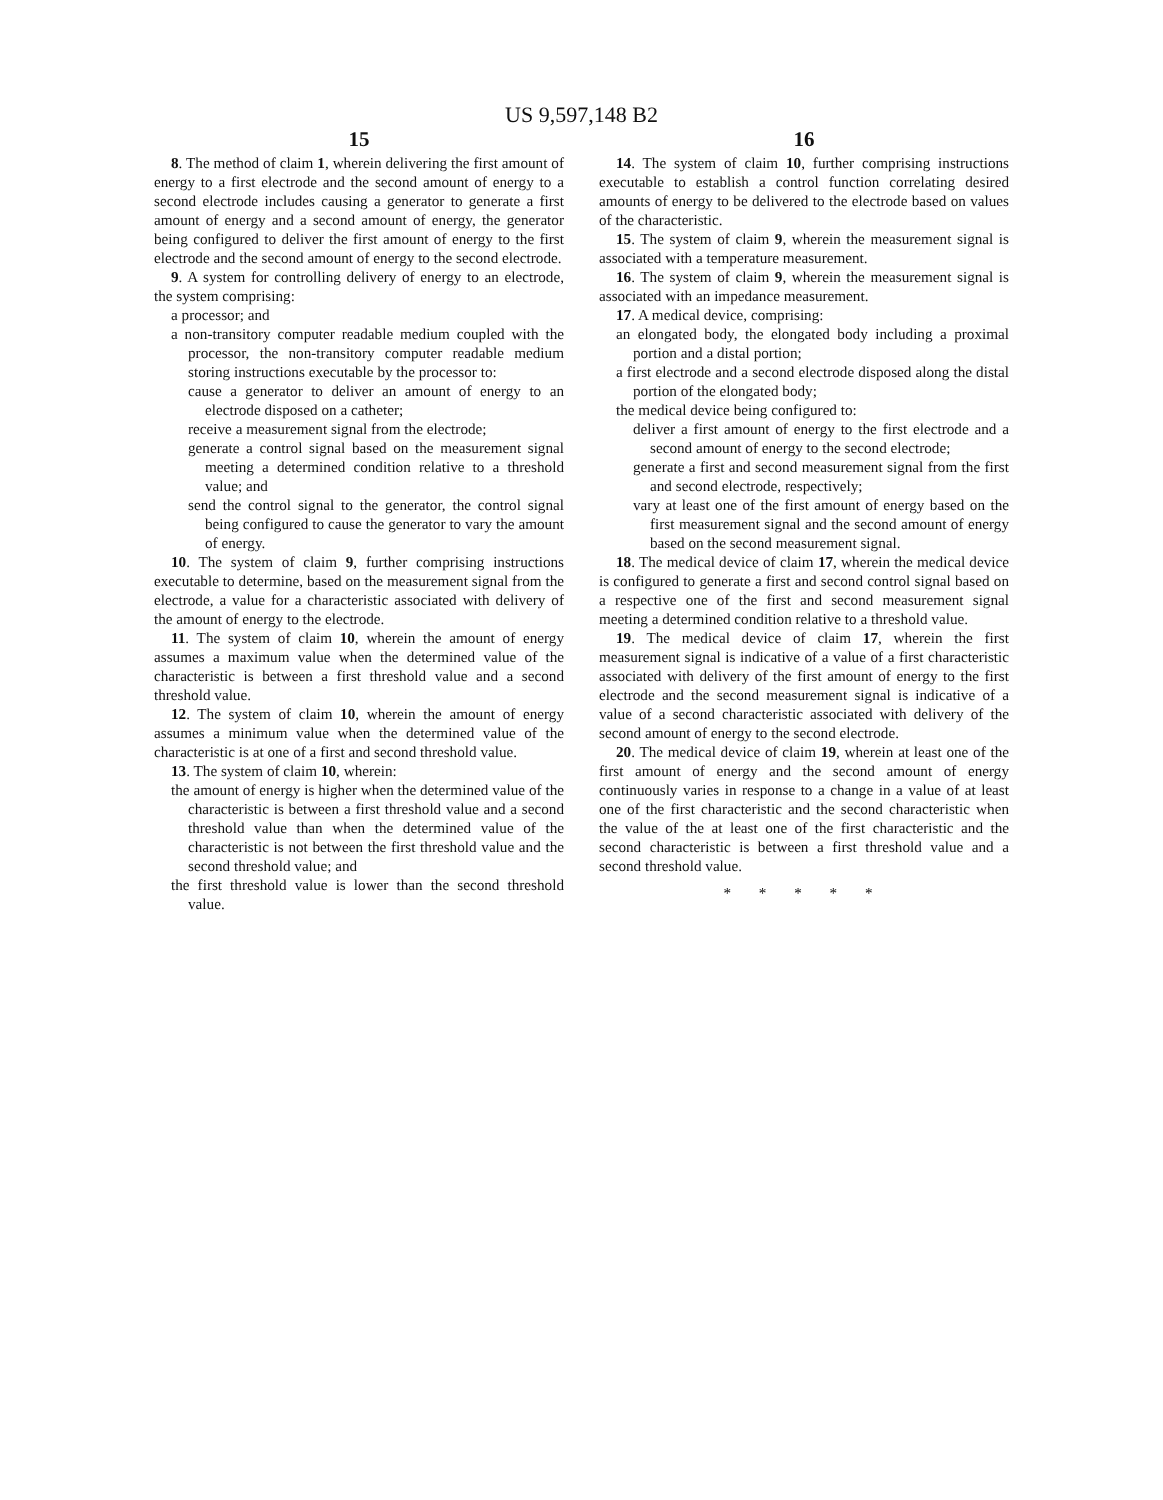US 9,597,148 B2
15
8. The method of claim 1, wherein delivering the first amount of energy to a first electrode and the second amount of energy to a second electrode includes causing a generator to generate a first amount of energy and a second amount of energy, the generator being configured to deliver the first amount of energy to the first electrode and the second amount of energy to the second electrode.
9. A system for controlling delivery of energy to an electrode, the system comprising:
a processor; and
a non-transitory computer readable medium coupled with the processor, the non-transitory computer readable medium storing instructions executable by the processor to:
cause a generator to deliver an amount of energy to an electrode disposed on a catheter;
receive a measurement signal from the electrode;
generate a control signal based on the measurement signal meeting a determined condition relative to a threshold value; and
send the control signal to the generator, the control signal being configured to cause the generator to vary the amount of energy.
10. The system of claim 9, further comprising instructions executable to determine, based on the measurement signal from the electrode, a value for a characteristic associated with delivery of the amount of energy to the electrode.
11. The system of claim 10, wherein the amount of energy assumes a maximum value when the determined value of the characteristic is between a first threshold value and a second threshold value.
12. The system of claim 10, wherein the amount of energy assumes a minimum value when the determined value of the characteristic is at one of a first and second threshold value.
13. The system of claim 10, wherein:
the amount of energy is higher when the determined value of the characteristic is between a first threshold value and a second threshold value than when the determined value of the characteristic is not between the first threshold value and the second threshold value; and
the first threshold value is lower than the second threshold value.
16
14. The system of claim 10, further comprising instructions executable to establish a control function correlating desired amounts of energy to be delivered to the electrode based on values of the characteristic.
15. The system of claim 9, wherein the measurement signal is associated with a temperature measurement.
16. The system of claim 9, wherein the measurement signal is associated with an impedance measurement.
17. A medical device, comprising:
an elongated body, the elongated body including a proximal portion and a distal portion;
a first electrode and a second electrode disposed along the distal portion of the elongated body;
the medical device being configured to:
deliver a first amount of energy to the first electrode and a second amount of energy to the second electrode;
generate a first and second measurement signal from the first and second electrode, respectively;
vary at least one of the first amount of energy based on the first measurement signal and the second amount of energy based on the second measurement signal.
18. The medical device of claim 17, wherein the medical device is configured to generate a first and second control signal based on a respective one of the first and second measurement signal meeting a determined condition relative to a threshold value.
19. The medical device of claim 17, wherein the first measurement signal is indicative of a value of a first characteristic associated with delivery of the first amount of energy to the first electrode and the second measurement signal is indicative of a value of a second characteristic associated with delivery of the second amount of energy to the second electrode.
20. The medical device of claim 19, wherein at least one of the first amount of energy and the second amount of energy continuously varies in response to a change in a value of at least one of the first characteristic and the second characteristic when the value of the at least one of the first characteristic and the second characteristic is between a first threshold value and a second threshold value.
* * * * *